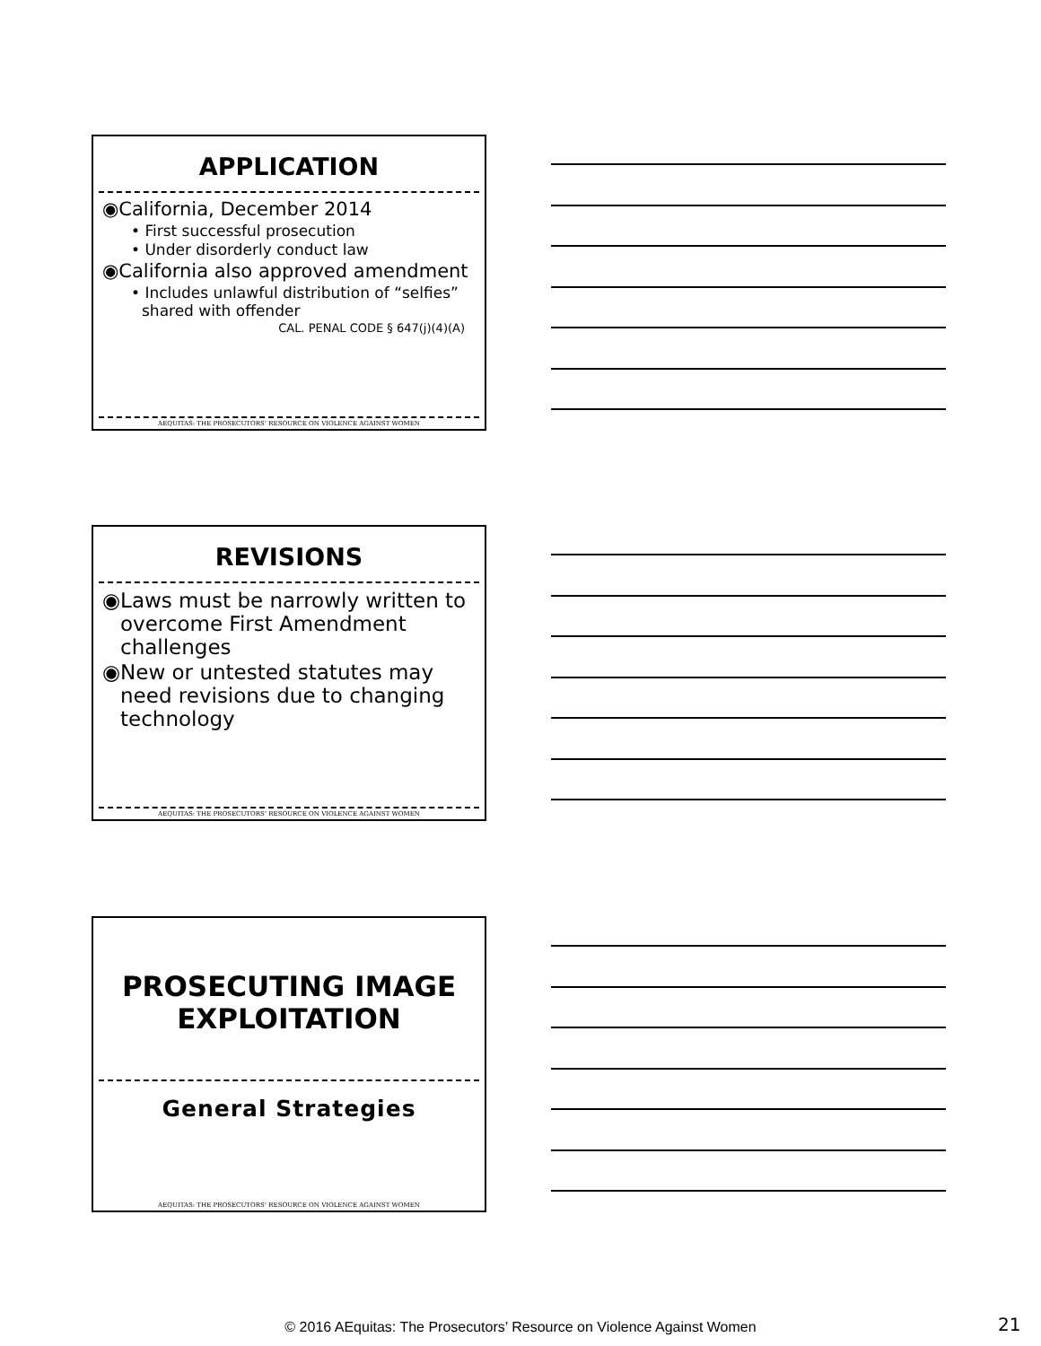APPLICATION
◉California, December 2014
• First successful prosecution
• Under disorderly conduct law
◉California also approved amendment
• Includes unlawful distribution of “selfies” shared with offender
CAL. PENAL CODE § 647(j)(4)(A)
AEQUITAS: THE PROSECUTORS’ RESOURCE ON VIOLENCE AGAINST WOMEN
REVISIONS
◉Laws must be narrowly written to overcome First Amendment challenges
◉New or untested statutes may need revisions due to changing technology
AEQUITAS: THE PROSECUTORS’ RESOURCE ON VIOLENCE AGAINST WOMEN
PROSECUTING IMAGE EXPLOITATION
General Strategies
AEQUITAS: THE PROSECUTORS’ RESOURCE ON VIOLENCE AGAINST WOMEN
© 2016 AEquitas: The Prosecutors’ Resource on Violence Against Women 21